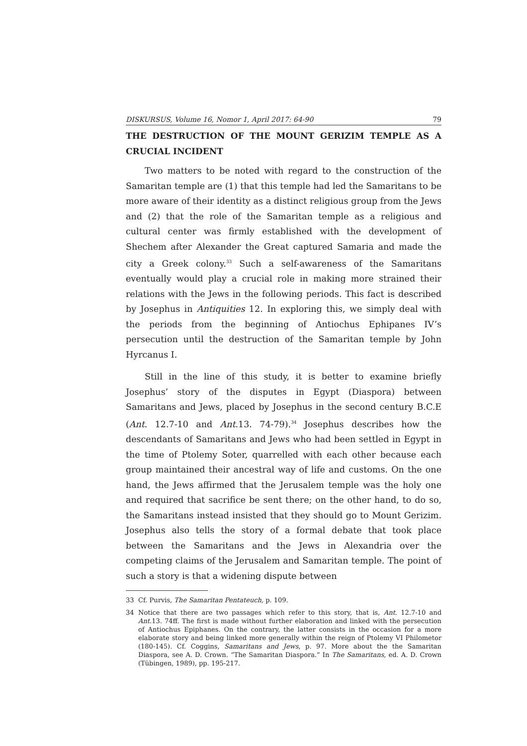DISKURSUS, Volume 16, Nomor 1, April 2017: 64-90 79
THE DESTRUCTION OF THE MOUNT GERIZIM TEMPLE AS A CRUCIAL INCIDENT
Two matters to be noted with regard to the construction of the Samaritan temple are (1) that this temple had led the Samaritans to be more aware of their identity as a distinct religious group from the Jews and (2) that the role of the Samaritan temple as a religious and cultural center was firmly established with the development of Shechem after Alexander the Great captured Samaria and made the city a Greek colony.<sup>33</sup> Such a self-awareness of the Samaritans eventually would play a crucial role in making more strained their relations with the Jews in the following periods. This fact is described by Josephus in Antiquities 12. In exploring this, we simply deal with the periods from the beginning of Antiochus Ephipanes IV’s persecution until the destruction of the Samaritan temple by John Hyrcanus I.
Still in the line of this study, it is better to examine briefly Josephus’ story of the disputes in Egypt (Diaspora) between Samaritans and Jews, placed by Josephus in the second century B.C.E (Ant. 12.7-10 and Ant.13. 74-79).<sup>34</sup> Josephus describes how the descendants of Samaritans and Jews who had been settled in Egypt in the time of Ptolemy Soter, quarrelled with each other because each group maintained their ancestral way of life and customs. On the one hand, the Jews affirmed that the Jerusalem temple was the holy one and required that sacrifice be sent there; on the other hand, to do so, the Samaritans instead insisted that they should go to Mount Gerizim. Josephus also tells the story of a formal debate that took place between the Samaritans and the Jews in Alexandria over the competing claims of the Jerusalem and Samaritan temple. The point of such a story is that a widening dispute between
33 Cf. Purvis, The Samaritan Pentateuch, p. 109.
34 Notice that there are two passages which refer to this story, that is, Ant. 12.7-10 and Ant.13. 74ff. The first is made without further elaboration and linked with the persecution of Antiochus Epiphanes. On the contrary, the latter consists in the occasion for a more elaborate story and being linked more generally within the reign of Ptolemy VI Philometor (180-145). Cf. Coggins, Samaritans and Jews, p. 97. More about the the Samaritan Diaspora, see A. D. Crown. “The Samaritan Diaspora.” In The Samaritans, ed. A. D. Crown (Tübingen, 1989), pp. 195-217.